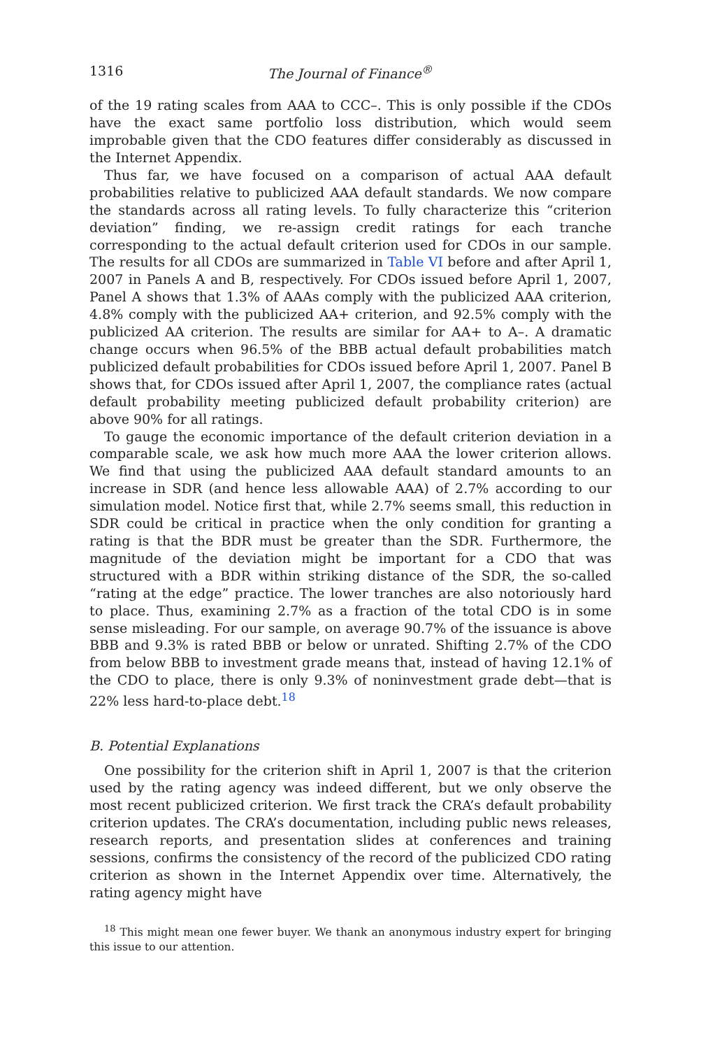1316 The Journal of Finance<sup>®</sup>
of the 19 rating scales from AAA to CCC–. This is only possible if the CDOs have the exact same portfolio loss distribution, which would seem improbable given that the CDO features differ considerably as discussed in the Internet Appendix.
Thus far, we have focused on a comparison of actual AAA default probabilities relative to publicized AAA default standards. We now compare the standards across all rating levels. To fully characterize this “criterion deviation” finding, we re-assign credit ratings for each tranche corresponding to the actual default criterion used for CDOs in our sample. The results for all CDOs are summarized in Table VI before and after April 1, 2007 in Panels A and B, respectively. For CDOs issued before April 1, 2007, Panel A shows that 1.3% of AAAs comply with the publicized AAA criterion, 4.8% comply with the publicized AA+ criterion, and 92.5% comply with the publicized AA criterion. The results are similar for AA+ to A–. A dramatic change occurs when 96.5% of the BBB actual default probabilities match publicized default probabilities for CDOs issued before April 1, 2007. Panel B shows that, for CDOs issued after April 1, 2007, the compliance rates (actual default probability meeting publicized default probability criterion) are above 90% for all ratings.
To gauge the economic importance of the default criterion deviation in a comparable scale, we ask how much more AAA the lower criterion allows. We find that using the publicized AAA default standard amounts to an increase in SDR (and hence less allowable AAA) of 2.7% according to our simulation model. Notice first that, while 2.7% seems small, this reduction in SDR could be critical in practice when the only condition for granting a rating is that the BDR must be greater than the SDR. Furthermore, the magnitude of the deviation might be important for a CDO that was structured with a BDR within striking distance of the SDR, the so-called “rating at the edge” practice. The lower tranches are also notoriously hard to place. Thus, examining 2.7% as a fraction of the total CDO is in some sense misleading. For our sample, on average 90.7% of the issuance is above BBB and 9.3% is rated BBB or below or unrated. Shifting 2.7% of the CDO from below BBB to investment grade means that, instead of having 12.1% of the CDO to place, there is only 9.3% of noninvestment grade debt—that is 22% less hard-to-place debt.<sup>18</sup>
B. Potential Explanations
One possibility for the criterion shift in April 1, 2007 is that the criterion used by the rating agency was indeed different, but we only observe the most recent publicized criterion. We first track the CRA’s default probability criterion updates. The CRA’s documentation, including public news releases, research reports, and presentation slides at conferences and training sessions, confirms the consistency of the record of the publicized CDO rating criterion as shown in the Internet Appendix over time. Alternatively, the rating agency might have
<sup>18</sup> This might mean one fewer buyer. We thank an anonymous industry expert for bringing this issue to our attention.